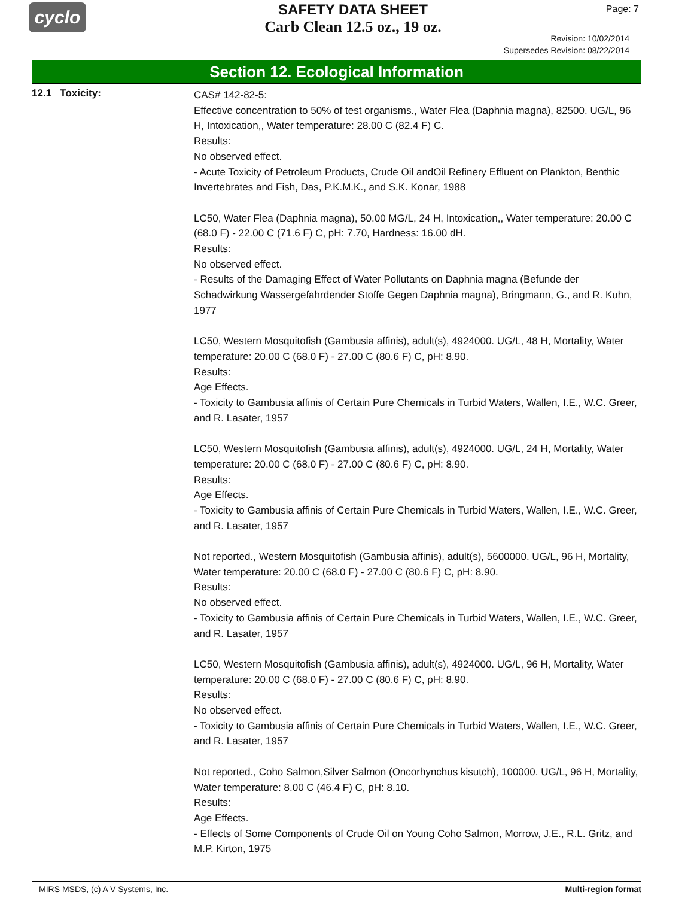cyclo
SAFETY DATA SHEET
Carb Clean 12.5 oz., 19 oz.
Page: 7
Revision: 10/02/2014
Supersedes Revision: 08/22/2014
Section 12. Ecological Information
12.1 Toxicity:
CAS# 142-82-5:
Effective concentration to 50% of test organisms., Water Flea (Daphnia magna), 82500. UG/L, 96 H, Intoxication,, Water temperature: 28.00 C (82.4 F) C.
Results:
No observed effect.
- Acute Toxicity of Petroleum Products, Crude Oil andOil Refinery Effluent on Plankton, Benthic Invertebrates and Fish, Das, P.K.M.K., and S.K. Konar, 1988
LC50, Water Flea (Daphnia magna), 50.00 MG/L, 24 H, Intoxication,, Water temperature: 20.00 C (68.0 F) - 22.00 C (71.6 F) C, pH: 7.70, Hardness: 16.00 dH.
Results:
No observed effect.
- Results of the Damaging Effect of Water Pollutants on Daphnia magna (Befunde der Schadwirkung Wassergefahrdender Stoffe Gegen Daphnia magna), Bringmann, G., and R. Kuhn, 1977
LC50, Western Mosquitofish (Gambusia affinis), adult(s), 4924000. UG/L, 48 H, Mortality, Water temperature: 20.00 C (68.0 F) - 27.00 C (80.6 F) C, pH: 8.90.
Results:
Age Effects.
- Toxicity to Gambusia affinis of Certain Pure Chemicals in Turbid Waters, Wallen, I.E., W.C. Greer, and R. Lasater, 1957
LC50, Western Mosquitofish (Gambusia affinis), adult(s), 4924000. UG/L, 24 H, Mortality, Water temperature: 20.00 C (68.0 F) - 27.00 C (80.6 F) C, pH: 8.90.
Results:
Age Effects.
- Toxicity to Gambusia affinis of Certain Pure Chemicals in Turbid Waters, Wallen, I.E., W.C. Greer, and R. Lasater, 1957
Not reported., Western Mosquitofish (Gambusia affinis), adult(s), 5600000. UG/L, 96 H, Mortality, Water temperature: 20.00 C (68.0 F) - 27.00 C (80.6 F) C, pH: 8.90.
Results:
No observed effect.
- Toxicity to Gambusia affinis of Certain Pure Chemicals in Turbid Waters, Wallen, I.E., W.C. Greer, and R. Lasater, 1957
LC50, Western Mosquitofish (Gambusia affinis), adult(s), 4924000. UG/L, 96 H, Mortality, Water temperature: 20.00 C (68.0 F) - 27.00 C (80.6 F) C, pH: 8.90.
Results:
No observed effect.
- Toxicity to Gambusia affinis of Certain Pure Chemicals in Turbid Waters, Wallen, I.E., W.C. Greer, and R. Lasater, 1957
Not reported., Coho Salmon,Silver Salmon (Oncorhynchus kisutch), 100000. UG/L, 96 H, Mortality, Water temperature: 8.00 C (46.4 F) C, pH: 8.10.
Results:
Age Effects.
- Effects of Some Components of Crude Oil on Young Coho Salmon, Morrow, J.E., R.L. Gritz, and M.P. Kirton, 1975
MIRS MSDS, (c) A V Systems, Inc. Multi-region format